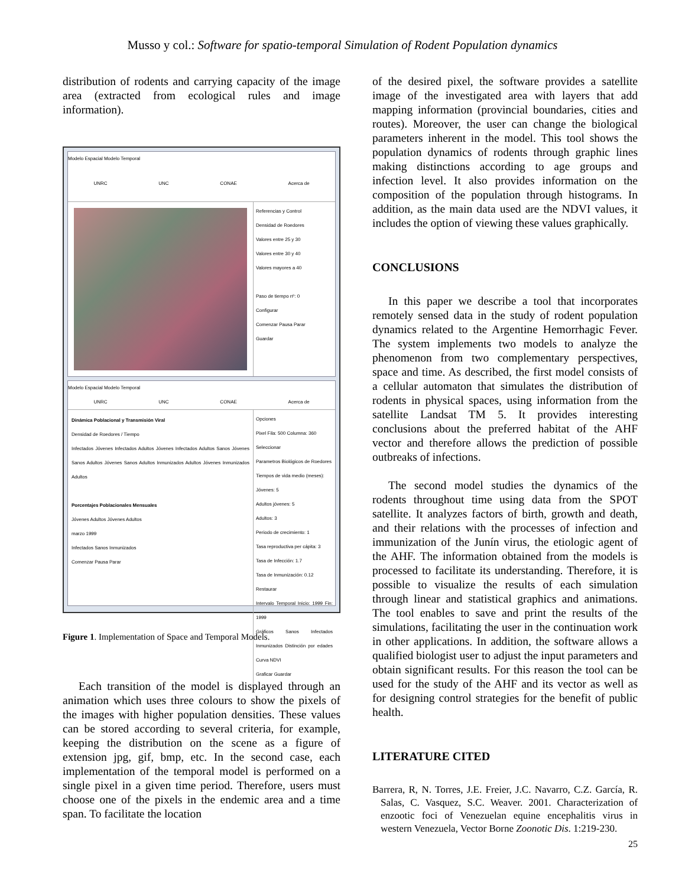Musso y col.: Software for spatio-temporal Simulation of Rodent Population dynamics
distribution of rodents and carrying capacity of the image area (extracted from ecological rules and image information).
Modelo Espacial Modelo Temporal
UNRC UNC CONAE Acerca de
Referencias y Control
Densidad de Roedores
Valores entre 25 y 30
Valores entre 30 y 40
Valores mayores a 40
Paso de tiempo nº: 0
Configurar
Comenzar Pausa Parar
Guardar
Modelo Espacial Modelo Temporal
UNRC UNC CONAE Acerca de
Dinámica Poblacional y Transmisión Viral
Densidad de Roedores / Tiempo
Infectados Jóvenes Infectados Adultos Jóvenes Infectados Adultos Sanos Jóvenes Sanos Adultos Jóvenes Sanos Adultos Inmunizados Adultos Jóvenes Inmunizados Adultos
Porcentajes Poblacionales Mensuales
Jóvenes Adultos Jóvenes Adultos
marzo 1999
Infectados Sanos Inmunizados
Comenzar Pausa Parar
Opciones
Pixel Fila: 500 Columna: 360
Seleccionar
Parametros Biológicos de Roedores
Tiempos de vida medio (meses):
Jóvenes: 5
Adultos jóvenes: 5
Adultos: 3
Periodo de crecimiento: 1
Tasa reproductiva per cápita: 3
Tasa de Infección: 1.7
Tasa de Inmunización: 0.12
Restaurar
Intervalo Temporal Inicio: 1999 Fin: 1999
Gráficos Sanos Infectados Inmunizados Distinción por edades Curva NDVI
Graficar Guardar
Figure 1. Implementation of Space and Temporal Models.
Each transition of the model is displayed through an animation which uses three colours to show the pixels of the images with higher population densities. These values can be stored according to several criteria, for example, keeping the distribution on the scene as a figure of extension jpg, gif, bmp, etc. In the second case, each implementation of the temporal model is performed on a single pixel in a given time period. Therefore, users must choose one of the pixels in the endemic area and a time span. To facilitate the location
of the desired pixel, the software provides a satellite image of the investigated area with layers that add mapping information (provincial boundaries, cities and routes). Moreover, the user can change the biological parameters inherent in the model. This tool shows the population dynamics of rodents through graphic lines making distinctions according to age groups and infection level. It also provides information on the composition of the population through histograms. In addition, as the main data used are the NDVI values, it includes the option of viewing these values graphically.
CONCLUSIONS
In this paper we describe a tool that incorporates remotely sensed data in the study of rodent population dynamics related to the Argentine Hemorrhagic Fever. The system implements two models to analyze the phenomenon from two complementary perspectives, space and time. As described, the first model consists of a cellular automaton that simulates the distribution of rodents in physical spaces, using information from the satellite Landsat TM 5. It provides interesting conclusions about the preferred habitat of the AHF vector and therefore allows the prediction of possible outbreaks of infections.
The second model studies the dynamics of the rodents throughout time using data from the SPOT satellite. It analyzes factors of birth, growth and death, and their relations with the processes of infection and immunization of the Junín virus, the etiologic agent of the AHF. The information obtained from the models is processed to facilitate its understanding. Therefore, it is possible to visualize the results of each simulation through linear and statistical graphics and animations. The tool enables to save and print the results of the simulations, facilitating the user in the continuation work in other applications. In addition, the software allows a qualified biologist user to adjust the input parameters and obtain significant results. For this reason the tool can be used for the study of the AHF and its vector as well as for designing control strategies for the benefit of public health.
LITERATURE CITED
Barrera, R, N. Torres, J.E. Freier, J.C. Navarro, C.Z. García, R. Salas, C. Vasquez, S.C. Weaver. 2001. Characterization of enzootic foci of Venezuelan equine encephalitis virus in western Venezuela, Vector Borne Zoonotic Dis. 1:219-230.
25